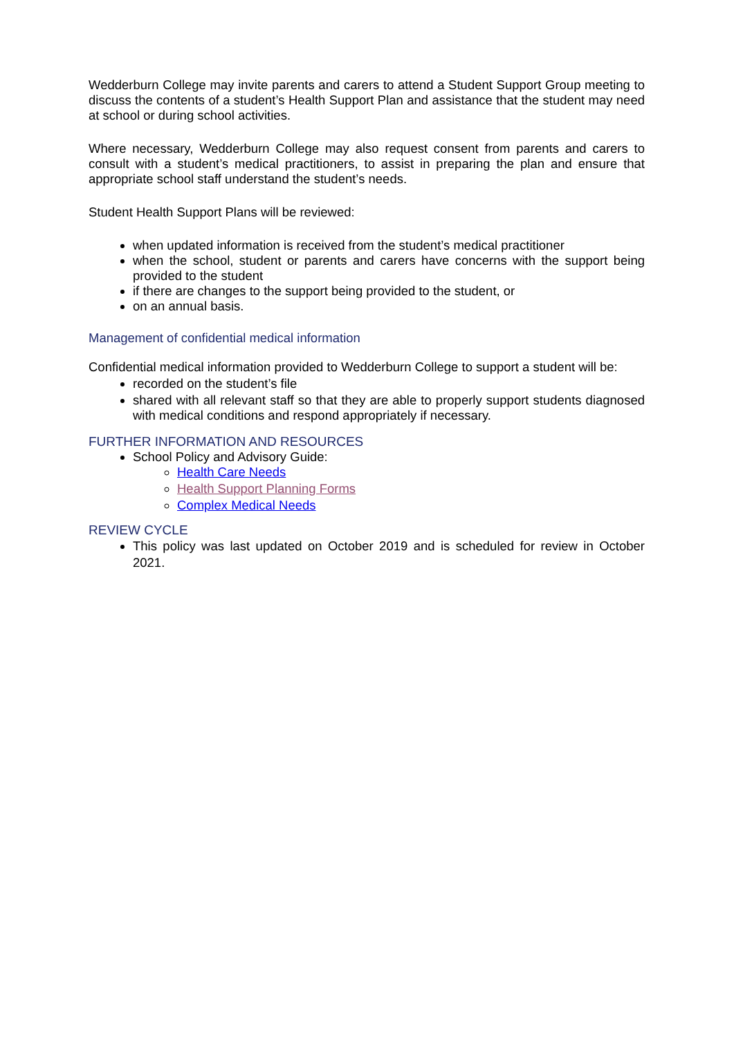Wedderburn College may invite parents and carers to attend a Student Support Group meeting to discuss the contents of a student’s Health Support Plan and assistance that the student may need at school or during school activities.
Where necessary, Wedderburn College may also request consent from parents and carers to consult with a student’s medical practitioners, to assist in preparing the plan and ensure that appropriate school staff understand the student’s needs.
Student Health Support Plans will be reviewed:
when updated information is received from the student’s medical practitioner
when the school, student or parents and carers have concerns with the support being provided to the student
if there are changes to the support being provided to the student, or
on an annual basis.
Management of confidential medical information
Confidential medical information provided to Wedderburn College to support a student will be:
recorded on the student’s file
shared with all relevant staff so that they are able to properly support students diagnosed with medical conditions and respond appropriately if necessary.
FURTHER INFORMATION AND RESOURCES
School Policy and Advisory Guide:
Health Care Needs
Health Support Planning Forms
Complex Medical Needs
REVIEW CYCLE
This policy was last updated on October 2019 and is scheduled for review in October 2021.